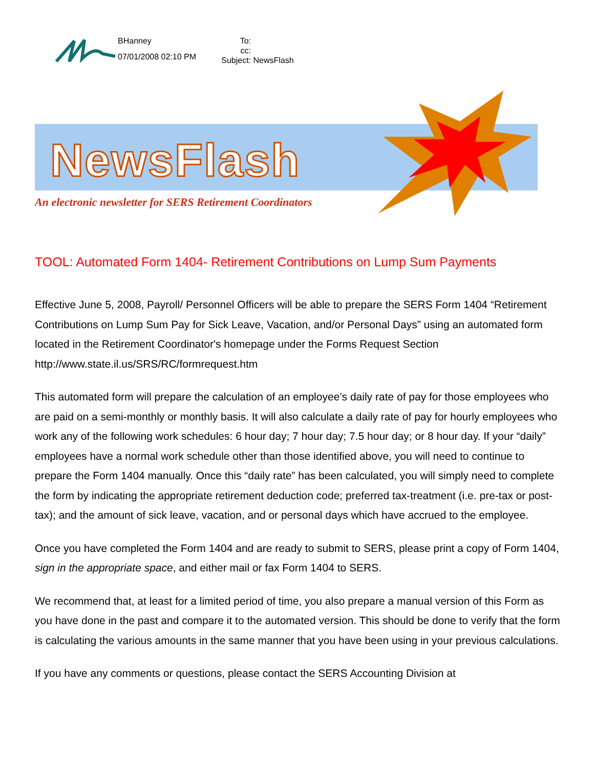BHanney
07/01/2008 02:10 PM
To:
cc:
Subject: NewsFlash
NewsFlash
An electronic newsletter for SERS Retirement Coordinators
TOOL: Automated Form 1404- Retirement Contributions on Lump Sum Payments
Effective June 5, 2008, Payroll/ Personnel Officers will be able to prepare the SERS Form 1404 “Retirement Contributions on Lump Sum Pay for Sick Leave, Vacation, and/or Personal Days” using an automated form located in the Retirement Coordinator's homepage under the Forms Request Section http://www.state.il.us/SRS/RC/formrequest.htm
This automated form will prepare the calculation of an employee’s daily rate of pay for those employees who are paid on a semi-monthly or monthly basis. It will also calculate a daily rate of pay for hourly employees who work any of the following work schedules: 6 hour day; 7 hour day; 7.5 hour day; or 8 hour day. If your “daily” employees have a normal work schedule other than those identified above, you will need to continue to prepare the Form 1404 manually. Once this “daily rate” has been calculated, you will simply need to complete the form by indicating the appropriate retirement deduction code; preferred tax-treatment (i.e. pre-tax or post-tax); and the amount of sick leave, vacation, and or personal days which have accrued to the employee.
Once you have completed the Form 1404 and are ready to submit to SERS, please print a copy of Form 1404, sign in the appropriate space, and either mail or fax Form 1404 to SERS.
We recommend that, at least for a limited period of time, you also prepare a manual version of this Form as you have done in the past and compare it to the automated version. This should be done to verify that the form is calculating the various amounts in the same manner that you have been using in your previous calculations.
If you have any comments or questions, please contact the SERS Accounting Division at